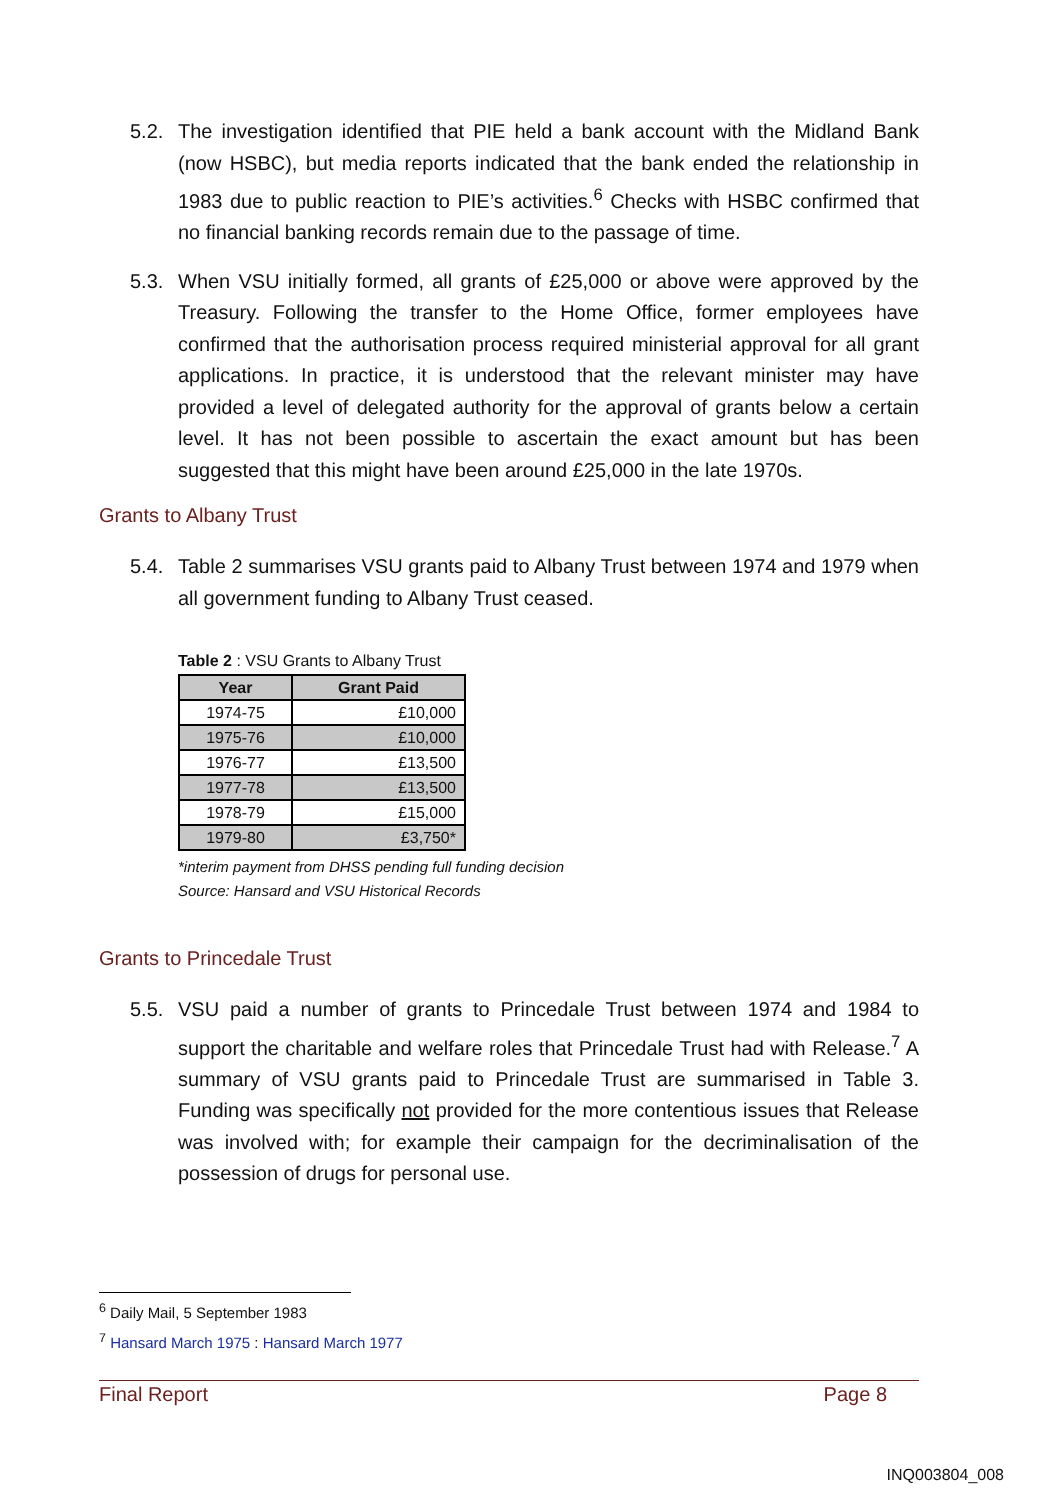5.2. The investigation identified that PIE held a bank account with the Midland Bank (now HSBC), but media reports indicated that the bank ended the relationship in 1983 due to public reaction to PIE’s activities.<sup>6</sup> Checks with HSBC confirmed that no financial banking records remain due to the passage of time.
5.3. When VSU initially formed, all grants of £25,000 or above were approved by the Treasury. Following the transfer to the Home Office, former employees have confirmed that the authorisation process required ministerial approval for all grant applications. In practice, it is understood that the relevant minister may have provided a level of delegated authority for the approval of grants below a certain level. It has not been possible to ascertain the exact amount but has been suggested that this might have been around £25,000 in the late 1970s.
Grants to Albany Trust
5.4. Table 2 summarises VSU grants paid to Albany Trust between 1974 and 1979 when all government funding to Albany Trust ceased.
Table 2 : VSU Grants to Albany Trust
| Year | Grant Paid |
| --- | --- |
| 1974-75 | £10,000 |
| 1975-76 | £10,000 |
| 1976-77 | £13,500 |
| 1977-78 | £13,500 |
| 1978-79 | £15,000 |
| 1979-80 | £3,750* |
*interim payment from DHSS pending full funding decision
Source: Hansard and VSU Historical Records
Grants to Princedale Trust
5.5. VSU paid a number of grants to Princedale Trust between 1974 and 1984 to support the charitable and welfare roles that Princedale Trust had with Release.<sup>7</sup> A summary of VSU grants paid to Princedale Trust are summarised in Table 3. Funding was specifically not provided for the more contentious issues that Release was involved with; for example their campaign for the decriminalisation of the possession of drugs for personal use.
<sup>6</sup> Daily Mail, 5 September 1983
<sup>7</sup> Hansard March 1975 : Hansard March 1977
Final Report Page 8
INQ003804_008